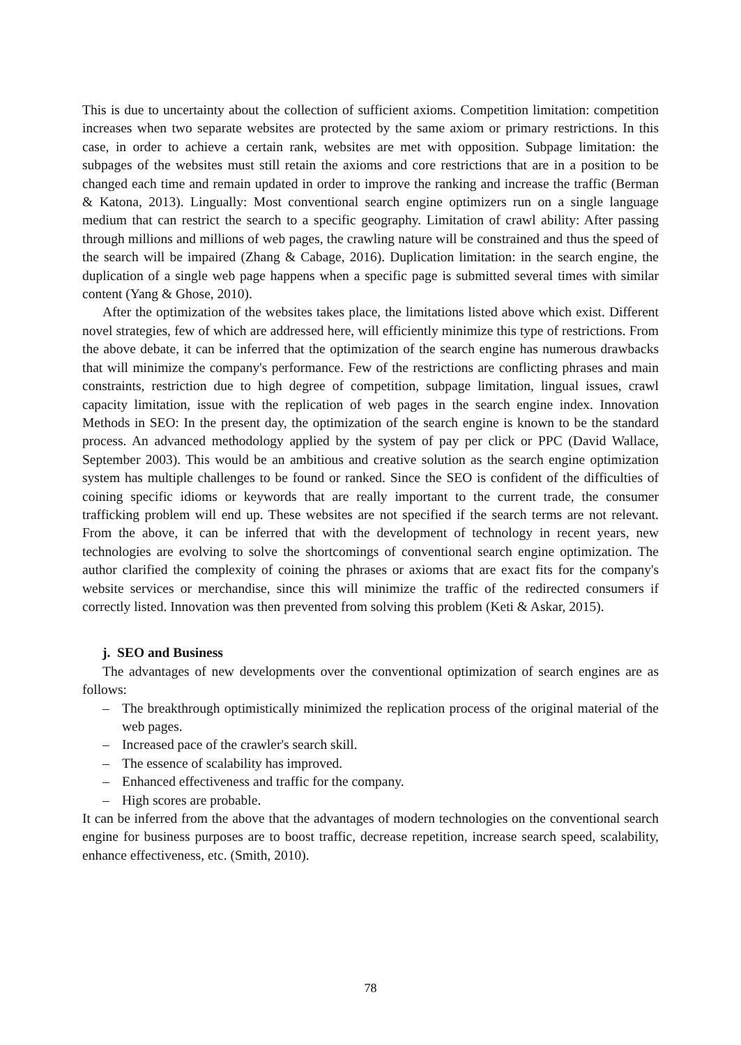This is due to uncertainty about the collection of sufficient axioms. Competition limitation: competition increases when two separate websites are protected by the same axiom or primary restrictions. In this case, in order to achieve a certain rank, websites are met with opposition. Subpage limitation: the subpages of the websites must still retain the axioms and core restrictions that are in a position to be changed each time and remain updated in order to improve the ranking and increase the traffic (Berman & Katona, 2013). Lingually: Most conventional search engine optimizers run on a single language medium that can restrict the search to a specific geography. Limitation of crawl ability: After passing through millions and millions of web pages, the crawling nature will be constrained and thus the speed of the search will be impaired (Zhang & Cabage, 2016). Duplication limitation: in the search engine, the duplication of a single web page happens when a specific page is submitted several times with similar content (Yang & Ghose, 2010).
After the optimization of the websites takes place, the limitations listed above which exist. Different novel strategies, few of which are addressed here, will efficiently minimize this type of restrictions. From the above debate, it can be inferred that the optimization of the search engine has numerous drawbacks that will minimize the company's performance. Few of the restrictions are conflicting phrases and main constraints, restriction due to high degree of competition, subpage limitation, lingual issues, crawl capacity limitation, issue with the replication of web pages in the search engine index. Innovation Methods in SEO: In the present day, the optimization of the search engine is known to be the standard process. An advanced methodology applied by the system of pay per click or PPC (David Wallace, September 2003). This would be an ambitious and creative solution as the search engine optimization system has multiple challenges to be found or ranked. Since the SEO is confident of the difficulties of coining specific idioms or keywords that are really important to the current trade, the consumer trafficking problem will end up. These websites are not specified if the search terms are not relevant. From the above, it can be inferred that with the development of technology in recent years, new technologies are evolving to solve the shortcomings of conventional search engine optimization. The author clarified the complexity of coining the phrases or axioms that are exact fits for the company's website services or merchandise, since this will minimize the traffic of the redirected consumers if correctly listed. Innovation was then prevented from solving this problem (Keti & Askar, 2015).
j. SEO and Business
The advantages of new developments over the conventional optimization of search engines are as follows:
– The breakthrough optimistically minimized the replication process of the original material of the web pages.
– Increased pace of the crawler's search skill.
– The essence of scalability has improved.
– Enhanced effectiveness and traffic for the company.
– High scores are probable.
It can be inferred from the above that the advantages of modern technologies on the conventional search engine for business purposes are to boost traffic, decrease repetition, increase search speed, scalability, enhance effectiveness, etc. (Smith, 2010).
78